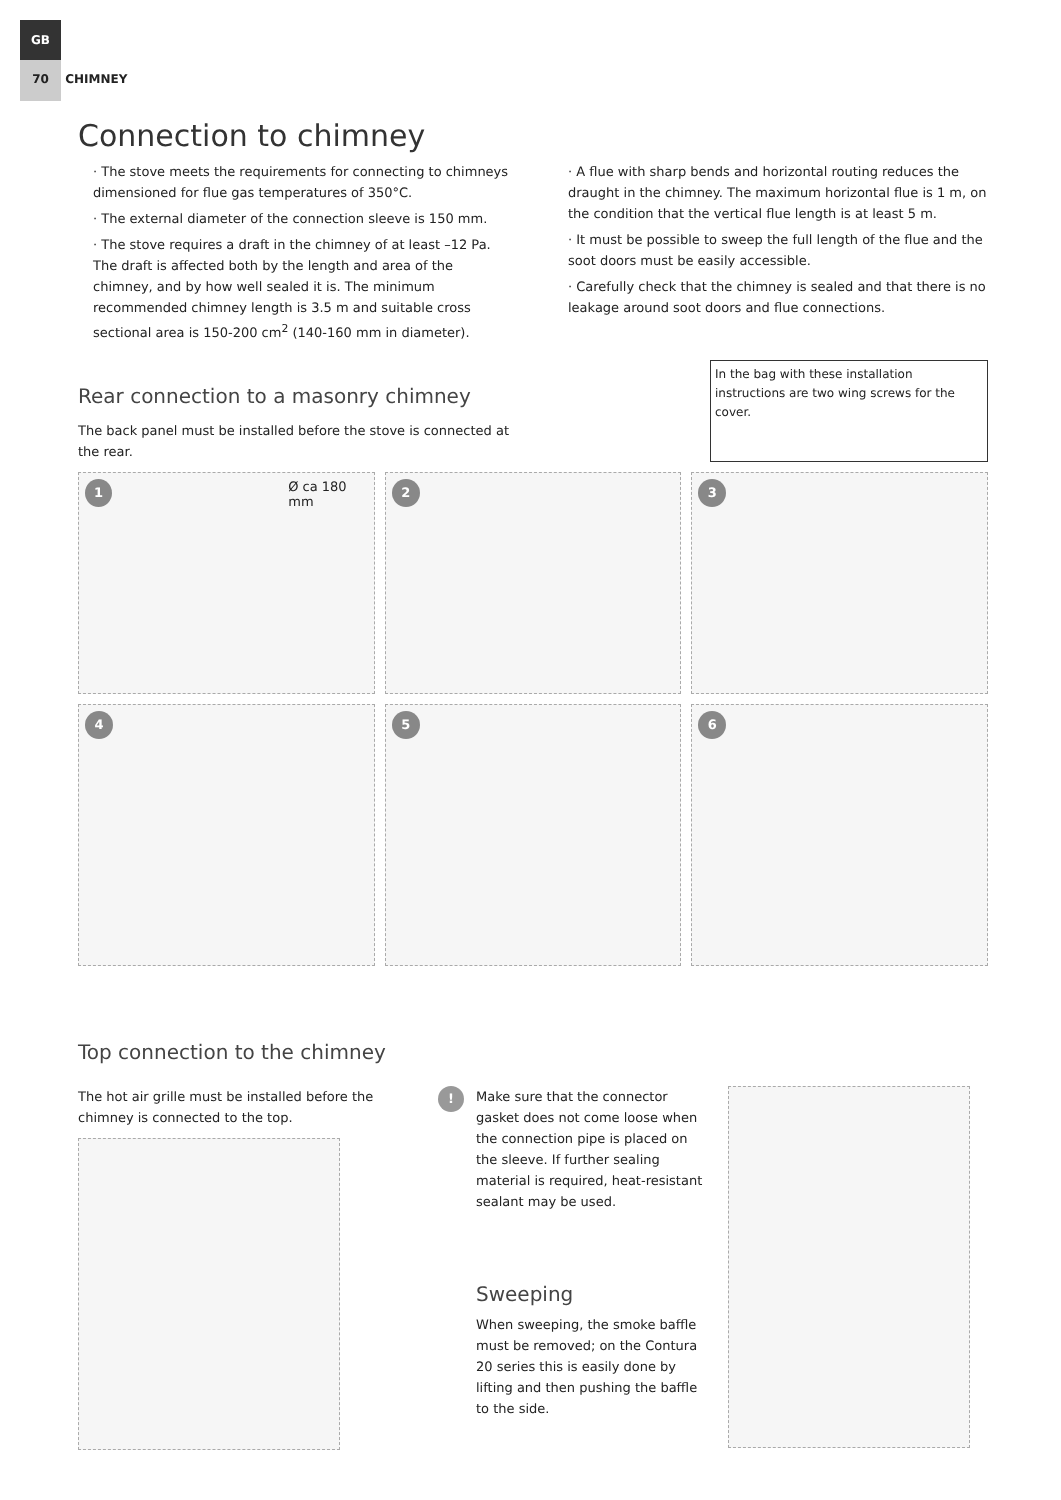GB
70 CHIMNEY
Connection to chimney
· The stove meets the requirements for connecting to chimneys dimensioned for flue gas temperatures of 350°C.
· The external diameter of the connection sleeve is 150 mm.
· The stove requires a draft in the chimney of at least –12 Pa. The draft is affected both by the length and area of the chimney, and by how well sealed it is. The minimum recommended chimney length is 3.5 m and suitable cross sectional area is 150-200 cm<sup>2</sup> (140-160 mm in diameter).
· A flue with sharp bends and horizontal routing reduces the draught in the chimney. The maximum horizontal flue is 1 m, on the condition that the vertical flue length is at least 5 m.
· It must be possible to sweep the full length of the flue and the soot doors must be easily accessible.
· Carefully check that the chimney is sealed and that there is no leakage around soot doors and flue connections.
Rear connection to a masonry chimney
The back panel must be installed before the stove is connected at the rear.
In the bag with these installation instructions are two wing screws for the cover.
1 Ø ca 180 mm
2
3
4
5
6
Top connection to the chimney
The hot air grille must be installed before the chimney is connected to the top.
!
Make sure that the connector gasket does not come loose when the connection pipe is placed on the sleeve. If further sealing material is required, heat-resistant sealant may be used.
Sweeping
When sweeping, the smoke baffle must be removed; on the Contura 20 series this is easily done by lifting and then pushing the baffle to the side.